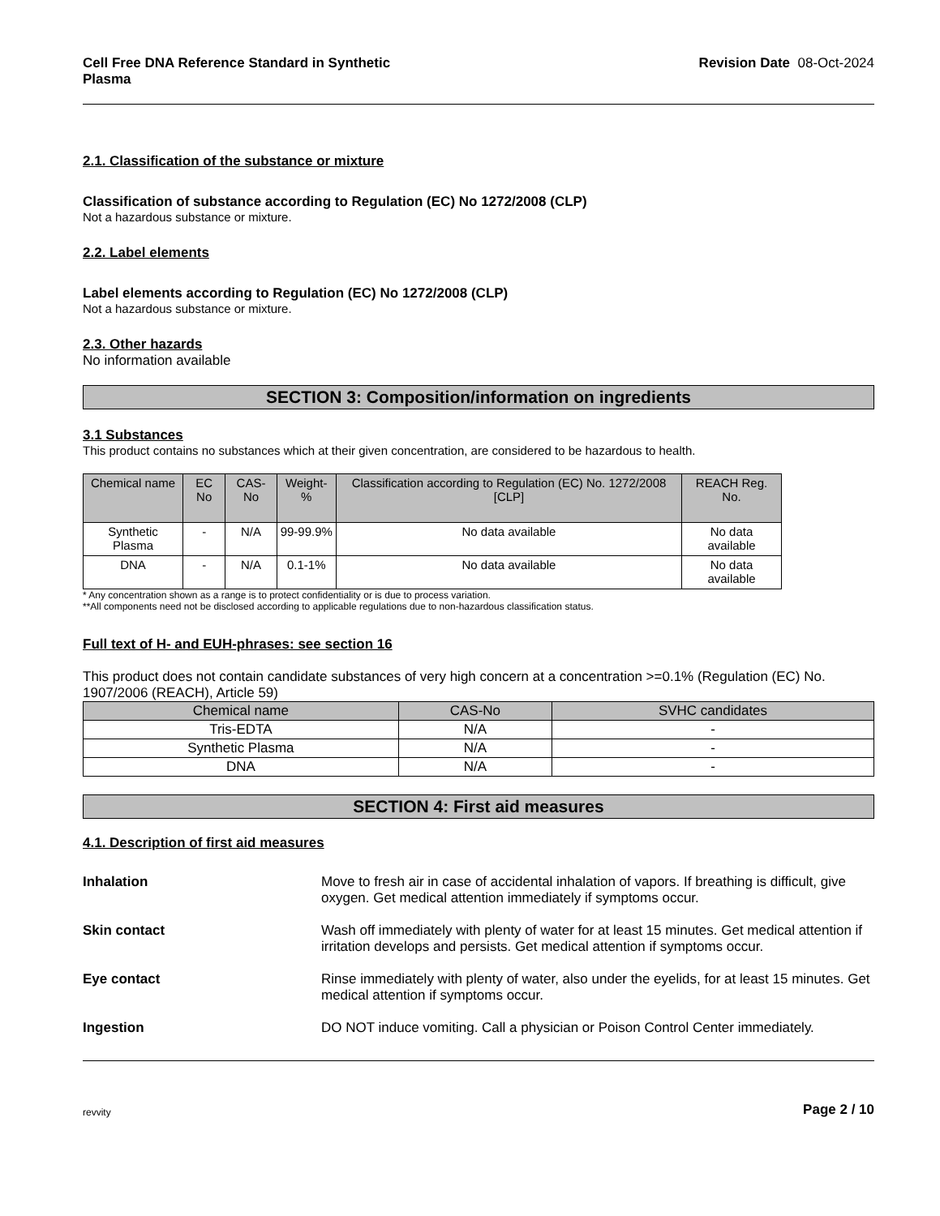Cell Free DNA Reference Standard in Synthetic Plasma Revision Date 08-Oct-2024
2.1. Classification of the substance or mixture
Classification of substance according to Regulation (EC) No 1272/2008 (CLP)
Not a hazardous substance or mixture.
2.2. Label elements
Label elements according to Regulation (EC) No 1272/2008 (CLP)
Not a hazardous substance or mixture.
2.3. Other hazards
No information available
SECTION 3: Composition/information on ingredients
3.1 Substances
This product contains no substances which at their given concentration, are considered to be hazardous to health.
| Chemical name | EC No | CAS-No | Weight-% | Classification according to Regulation (EC) No. 1272/2008 [CLP] | REACH Reg. No. |
| --- | --- | --- | --- | --- | --- |
| Synthetic Plasma | - | N/A | 99-99.9% | No data available | No data available |
| DNA | - | N/A | 0.1-1% | No data available | No data available |
* Any concentration shown as a range is to protect confidentiality or is due to process variation.
**All components need not be disclosed according to applicable regulations due to non-hazardous classification status.
Full text of H- and EUH-phrases: see section 16
This product does not contain candidate substances of very high concern at a concentration >=0.1% (Regulation (EC) No. 1907/2006 (REACH), Article 59)
| Chemical name | CAS-No | SVHC candidates |
| --- | --- | --- |
| Tris-EDTA | N/A | - |
| Synthetic Plasma | N/A | - |
| DNA | N/A | - |
SECTION 4: First aid measures
4.1. Description of first aid measures
Inhalation Move to fresh air in case of accidental inhalation of vapors. If breathing is difficult, give oxygen. Get medical attention immediately if symptoms occur.
Skin contact Wash off immediately with plenty of water for at least 15 minutes. Get medical attention if irritation develops and persists. Get medical attention if symptoms occur.
Eye contact Rinse immediately with plenty of water, also under the eyelids, for at least 15 minutes. Get medical attention if symptoms occur.
Ingestion DO NOT induce vomiting. Call a physician or Poison Control Center immediately.
revvity Page 2 / 10